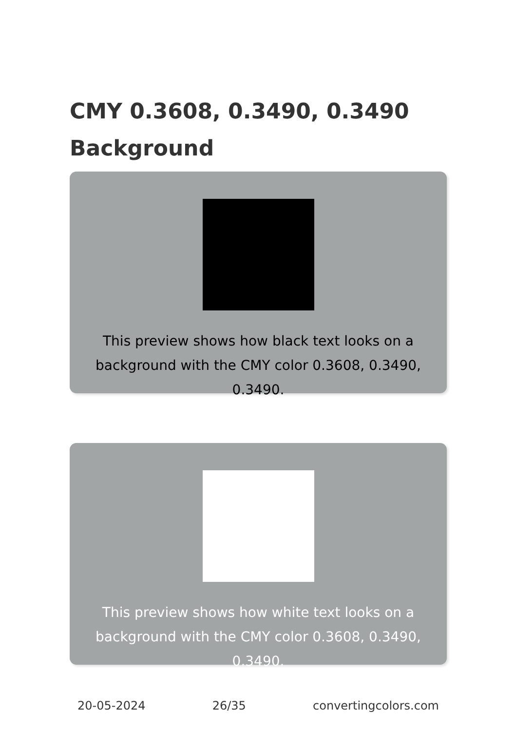CMY 0.3608, 0.3490, 0.3490 Background
This preview shows how black text looks on a background with the CMY color 0.3608, 0.3490, 0.3490.
This preview shows how white text looks on a background with the CMY color 0.3608, 0.3490, 0.3490.
20-05-2024 26/35 convertingcolors.com